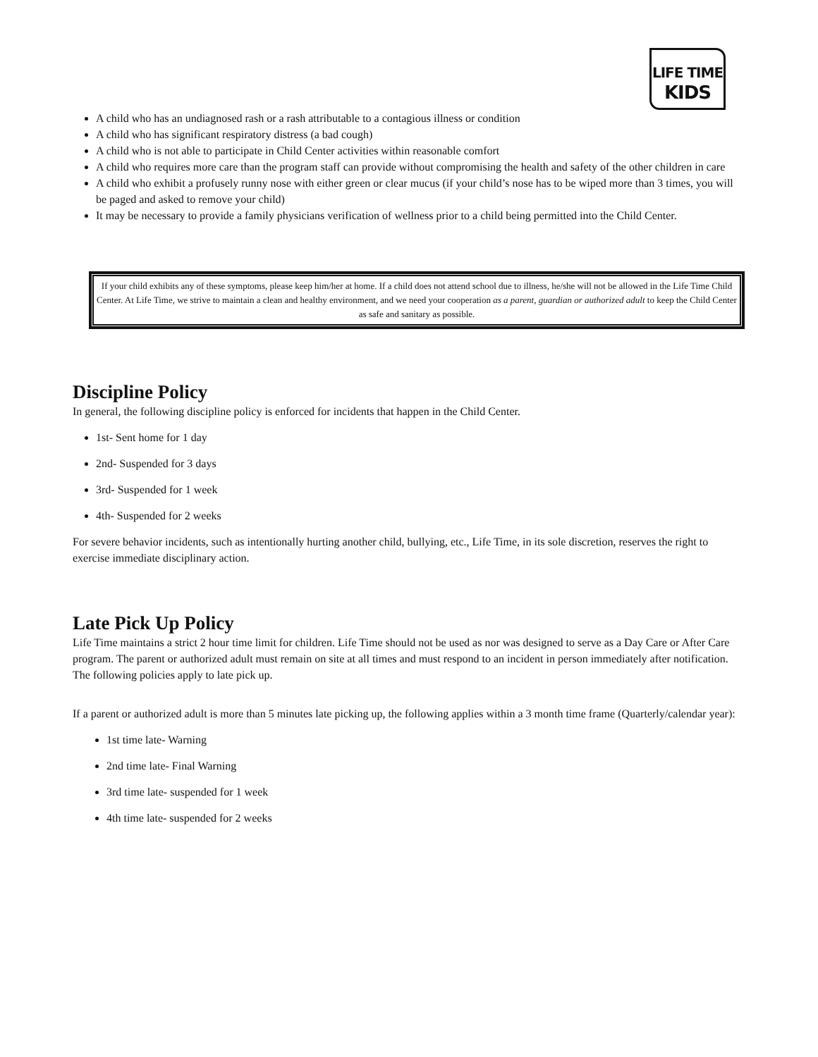LIFE TIME
KIDS
A child who has an undiagnosed rash or a rash attributable to a contagious illness or condition
A child who has significant respiratory distress (a bad cough)
A child who is not able to participate in Child Center activities within reasonable comfort
A child who requires more care than the program staff can provide without compromising the health and safety of the other children in care
A child who exhibit a profusely runny nose with either green or clear mucus (if your child’s nose has to be wiped more than 3 times, you will be paged and asked to remove your child)
It may be necessary to provide a family physicians verification of wellness prior to a child being permitted into the Child Center.
If your child exhibits any of these symptoms, please keep him/her at home. If a child does not attend school due to illness, he/she will not be allowed in the Life Time Child Center. At Life Time, we strive to maintain a clean and healthy environment, and we need your cooperation as a parent, guardian or authorized adult to keep the Child Center as safe and sanitary as possible.
Discipline Policy
In general, the following discipline policy is enforced for incidents that happen in the Child Center.
1st- Sent home for 1 day
2nd- Suspended for 3 days
3rd- Suspended for 1 week
4th- Suspended for 2 weeks
For severe behavior incidents, such as intentionally hurting another child, bullying, etc., Life Time, in its sole discretion, reserves the right to exercise immediate disciplinary action.
Late Pick Up Policy
Life Time maintains a strict 2 hour time limit for children. Life Time should not be used as nor was designed to serve as a Day Care or After Care program. The parent or authorized adult must remain on site at all times and must respond to an incident in person immediately after notification. The following policies apply to late pick up.
If a parent or authorized adult is more than 5 minutes late picking up, the following applies within a 3 month time frame (Quarterly/calendar year):
1st time late- Warning
2nd time late- Final Warning
3rd time late- suspended for 1 week
4th time late- suspended for 2 weeks